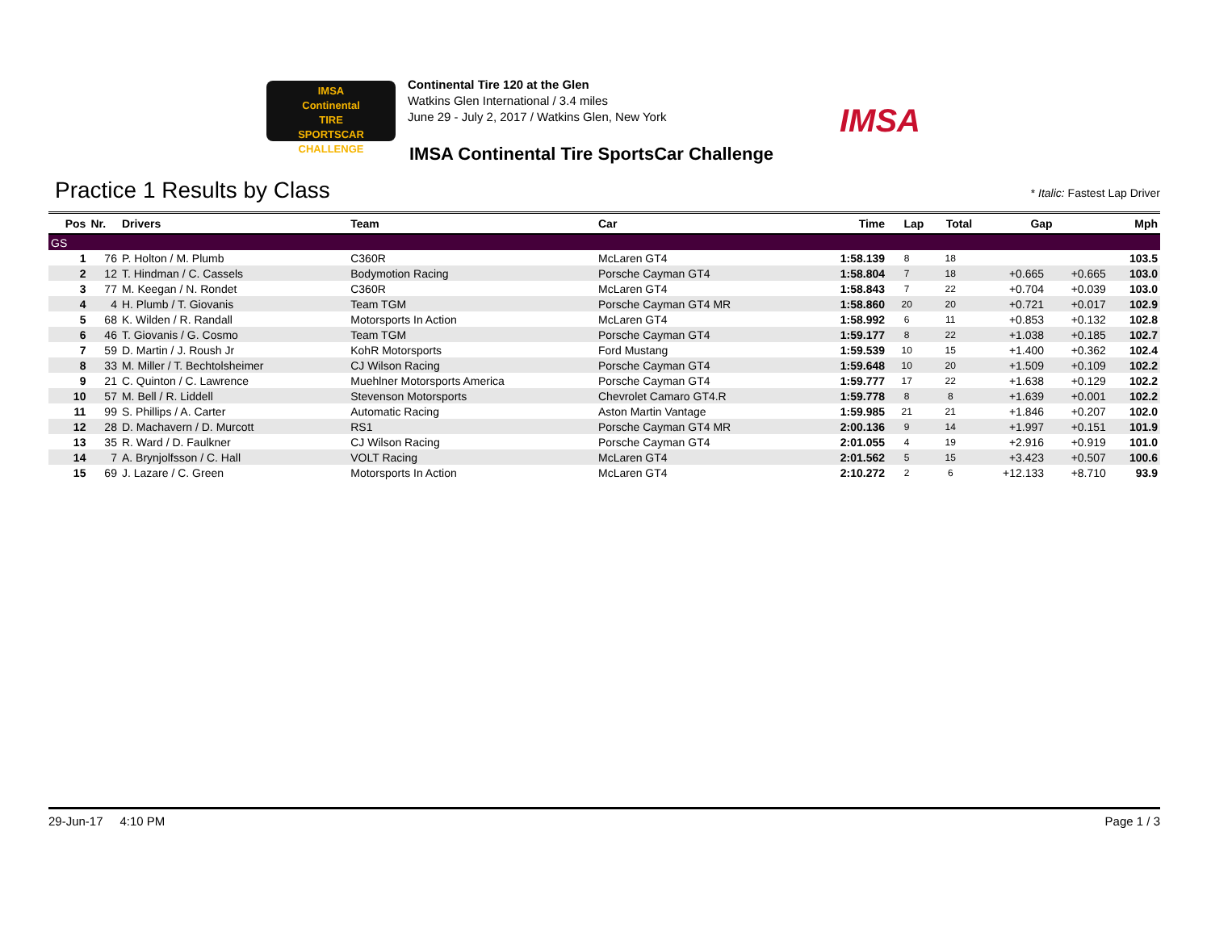IMSA
Continental
TIRE
SPORTSCAR CHALLENGE
Continental Tire 120 at the Glen
Watkins Glen International / 3.4 miles
June 29 - July 2, 2017 / Watkins Glen, New York
IMSA
IMSA Continental Tire SportsCar Challenge
Practice 1 Results by Class * Italic: Fastest Lap Driver
| Pos | Nr. | Drivers | Team | Car | Time | Lap | Total | Gap | | Mph |
| --- | --- | --- | --- | --- | --- | --- | --- | --- | --- | --- |
| GS | | | | | | | | | | |
| 1 | 76 | P. Holton / M. Plumb | C360R | McLaren GT4 | 1:58.139 | 8 | 18 | | | 103.5 |
| 2 | 12 | T. Hindman / C. Cassels | Bodymotion Racing | Porsche Cayman GT4 | 1:58.804 | 7 | 18 | +0.665 | +0.665 | 103.0 |
| 3 | 77 | M. Keegan / N. Rondet | C360R | McLaren GT4 | 1:58.843 | 7 | 22 | +0.704 | +0.039 | 103.0 |
| 4 | 4 | H. Plumb / T. Giovanis | Team TGM | Porsche Cayman GT4 MR | 1:58.860 | 20 | 20 | +0.721 | +0.017 | 102.9 |
| 5 | 68 | K. Wilden / R. Randall | Motorsports In Action | McLaren GT4 | 1:58.992 | 6 | 11 | +0.853 | +0.132 | 102.8 |
| 6 | 46 | T. Giovanis / G. Cosmo | Team TGM | Porsche Cayman GT4 | 1:59.177 | 8 | 22 | +1.038 | +0.185 | 102.7 |
| 7 | 59 | D. Martin / J. Roush Jr | KohR Motorsports | Ford Mustang | 1:59.539 | 10 | 15 | +1.400 | +0.362 | 102.4 |
| 8 | 33 | M. Miller / T. Bechtolsheimer | CJ Wilson Racing | Porsche Cayman GT4 | 1:59.648 | 10 | 20 | +1.509 | +0.109 | 102.2 |
| 9 | 21 | C. Quinton / C. Lawrence | Muehlner Motorsports America | Porsche Cayman GT4 | 1:59.777 | 17 | 22 | +1.638 | +0.129 | 102.2 |
| 10 | 57 | M. Bell / R. Liddell | Stevenson Motorsports | Chevrolet Camaro GT4.R | 1:59.778 | 8 | 8 | +1.639 | +0.001 | 102.2 |
| 11 | 99 | S. Phillips / A. Carter | Automatic Racing | Aston Martin Vantage | 1:59.985 | 21 | 21 | +1.846 | +0.207 | 102.0 |
| 12 | 28 | D. Machavern / D. Murcott | RS1 | Porsche Cayman GT4 MR | 2:00.136 | 9 | 14 | +1.997 | +0.151 | 101.9 |
| 13 | 35 | R. Ward / D. Faulkner | CJ Wilson Racing | Porsche Cayman GT4 | 2:01.055 | 4 | 19 | +2.916 | +0.919 | 101.0 |
| 14 | 7 | A. Brynjolfsson / C. Hall | VOLT Racing | McLaren GT4 | 2:01.562 | 5 | 15 | +3.423 | +0.507 | 100.6 |
| 15 | 69 | J. Lazare / C. Green | Motorsports In Action | McLaren GT4 | 2:10.272 | 2 | 6 | +12.133 | +8.710 | 93.9 |
29-Jun-17 4:10 PM Page 1 / 3